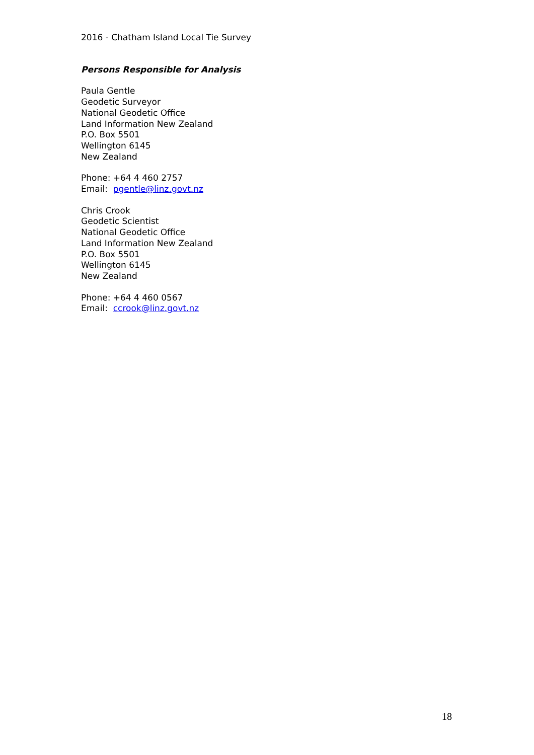2016 - Chatham Island Local Tie Survey
Persons Responsible for Analysis
Paula Gentle
Geodetic Surveyor
National Geodetic Office
Land Information New Zealand
P.O. Box 5501
Wellington 6145
New Zealand
Phone: +64 4 460 2757
Email: pgentle@linz.govt.nz
Chris Crook
Geodetic Scientist
National Geodetic Office
Land Information New Zealand
P.O. Box 5501
Wellington 6145
New Zealand
Phone: +64 4 460 0567
Email: ccrook@linz.govt.nz
18